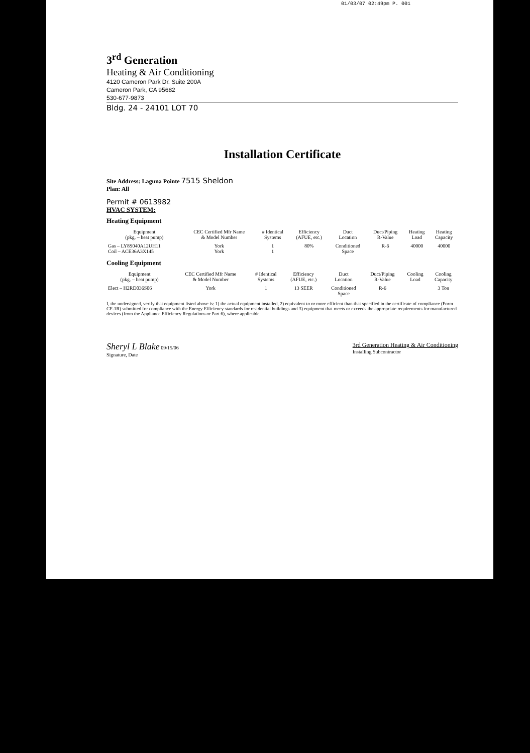01/03/07 02:49pm P. 001
3<sup>rd</sup> Generation
Heating & Air Conditioning
4120 Cameron Park Dr. Suite 200A
Cameron Park, CA 95682
530-677-9873
Bldg. 24 - 24101 LOT 70
Installation Certificate
Site Address: Laguna Pointe 7515 Sheldon
Plan: All
Permit # 0613982
HVAC SYSTEM:
Heating Equipment
| Equipment (pkg. – heat pump) | CEC Certified Mfr Name & Model Number | # Identical Systems | Efficiency (AFUE, etc.) | Duct Location | Duct/Piping R-Value | Heating Load | Heating Capacity |
| --- | --- | --- | --- | --- | --- | --- | --- |
| Gas – LY8S040A12UH11 Coil – ACE36A3X145 | York York | 1 1 | 80% | Conditioned Space | R-6 | 40000 | 40000 |
Cooling Equipment
| Equipment (pkg. – heat pump) | CEC Certified Mfr Name & Model Number | # Identical Systems | Efficiency (AFUE, etc.) | Duct Location | Duct/Piping R-Value | Cooling Load | Cooling Capacity |
| --- | --- | --- | --- | --- | --- | --- | --- |
| Elect – H2RD036S06 | York | 1 | 13 SEER | Conditioned Space | R-6 | | 3 Ton |
I, the undersigned, verify that equipment listed above is: 1) the actual equipment installed, 2) equivalent to or more efficient than that specified in the certificate of compliance (Form CF-1R) submitted for compliance with the Energy Efficiency standards for residential buildings and 3) equipment that meets or exceeds the appropriate requirements for manufactured devices (from the Appliance Efficiency Regulations or Part 6), where applicable.
Sheryl L Blake 09/15/06
Signature, Date
3rd Generation Heating & Air Conditioning
Installing Subcontractor